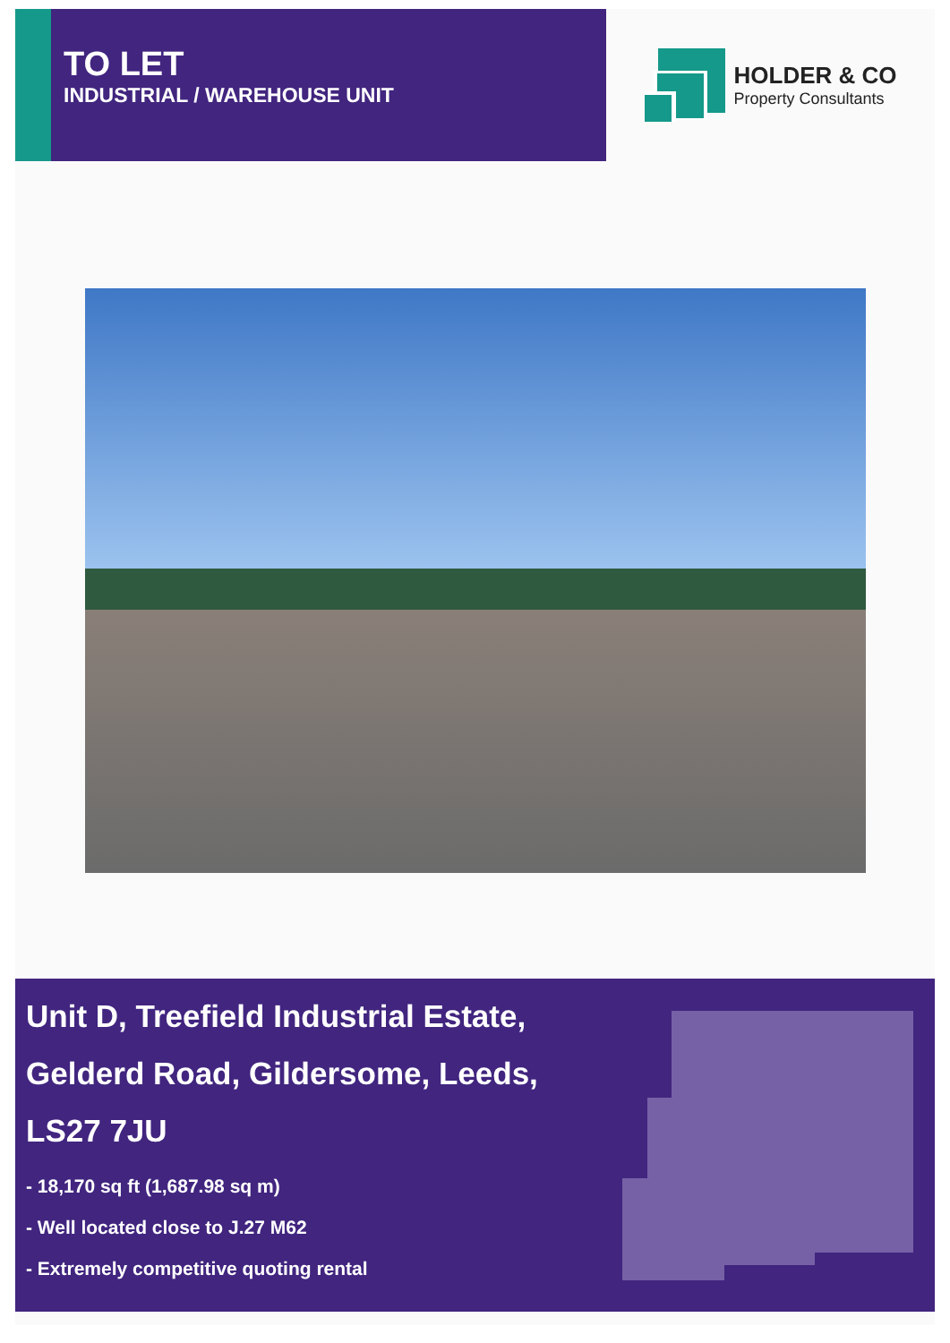TO LET
INDUSTRIAL / WAREHOUSE UNIT
HOLDER & CO
Property Consultants
Unit D, Treefield Industrial Estate,
Gelderd Road, Gildersome, Leeds,
LS27 7JU
- 18,170 sq ft (1,687.98 sq m)
- Well located close to J.27 M62
- Extremely competitive quoting rental